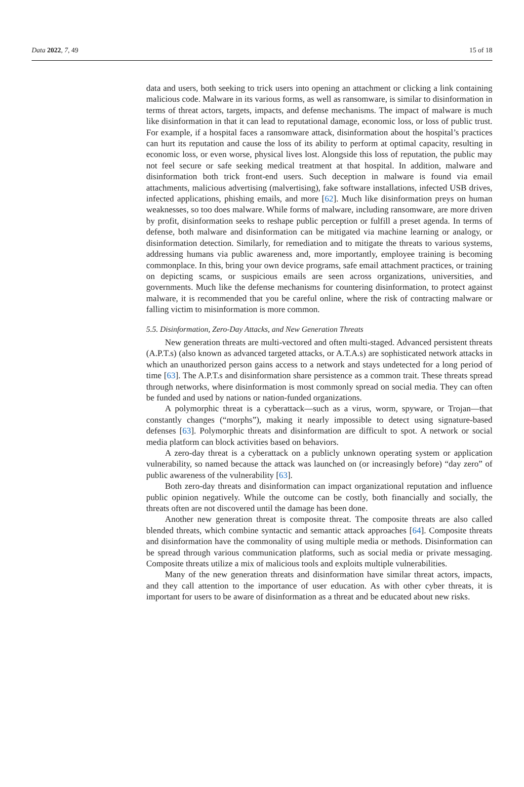Data 2022, 7, 49 15 of 18
data and users, both seeking to trick users into opening an attachment or clicking a link containing malicious code. Malware in its various forms, as well as ransomware, is similar to disinformation in terms of threat actors, targets, impacts, and defense mechanisms. The impact of malware is much like disinformation in that it can lead to reputational damage, economic loss, or loss of public trust. For example, if a hospital faces a ransomware attack, disinformation about the hospital’s practices can hurt its reputation and cause the loss of its ability to perform at optimal capacity, resulting in economic loss, or even worse, physical lives lost. Alongside this loss of reputation, the public may not feel secure or safe seeking medical treatment at that hospital. In addition, malware and disinformation both trick front-end users. Such deception in malware is found via email attachments, malicious advertising (malvertising), fake software installations, infected USB drives, infected applications, phishing emails, and more [62]. Much like disinformation preys on human weaknesses, so too does malware. While forms of malware, including ransomware, are more driven by profit, disinformation seeks to reshape public perception or fulfill a preset agenda. In terms of defense, both malware and disinformation can be mitigated via machine learning or analogy, or disinformation detection. Similarly, for remediation and to mitigate the threats to various systems, addressing humans via public awareness and, more importantly, employee training is becoming commonplace. In this, bring your own device programs, safe email attachment practices, or training on depicting scams, or suspicious emails are seen across organizations, universities, and governments. Much like the defense mechanisms for countering disinformation, to protect against malware, it is recommended that you be careful online, where the risk of contracting malware or falling victim to misinformation is more common.
5.5. Disinformation, Zero-Day Attacks, and New Generation Threats
New generation threats are multi-vectored and often multi-staged. Advanced persistent threats (A.P.T.s) (also known as advanced targeted attacks, or A.T.A.s) are sophisticated network attacks in which an unauthorized person gains access to a network and stays undetected for a long period of time [63]. The A.P.T.s and disinformation share persistence as a common trait. These threats spread through networks, where disinformation is most commonly spread on social media. They can often be funded and used by nations or nation-funded organizations.
A polymorphic threat is a cyberattack—such as a virus, worm, spyware, or Trojan—that constantly changes (“morphs”), making it nearly impossible to detect using signature-based defenses [63]. Polymorphic threats and disinformation are difficult to spot. A network or social media platform can block activities based on behaviors.
A zero-day threat is a cyberattack on a publicly unknown operating system or application vulnerability, so named because the attack was launched on (or increasingly before) “day zero” of public awareness of the vulnerability [63].
Both zero-day threats and disinformation can impact organizational reputation and influence public opinion negatively. While the outcome can be costly, both financially and socially, the threats often are not discovered until the damage has been done.
Another new generation threat is composite threat. The composite threats are also called blended threats, which combine syntactic and semantic attack approaches [64]. Composite threats and disinformation have the commonality of using multiple media or methods. Disinformation can be spread through various communication platforms, such as social media or private messaging. Composite threats utilize a mix of malicious tools and exploits multiple vulnerabilities.
Many of the new generation threats and disinformation have similar threat actors, impacts, and they call attention to the importance of user education. As with other cyber threats, it is important for users to be aware of disinformation as a threat and be educated about new risks.